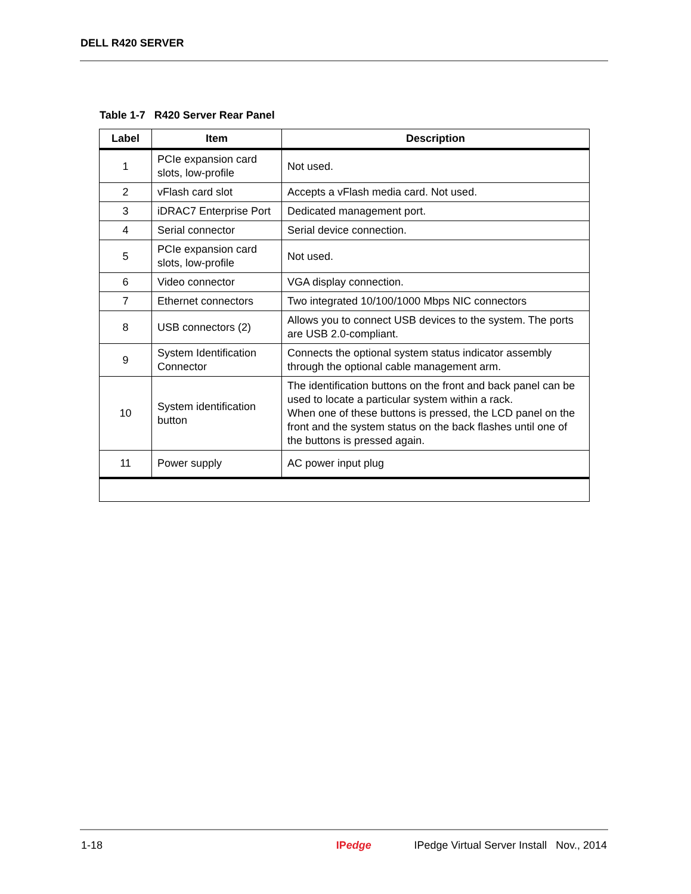DELL R420 SERVER
Table 1-7 R420 Server Rear Panel
| Label | Item | Description |
| --- | --- | --- |
| 1 | PCIe expansion card slots, low-profile | Not used. |
| 2 | vFlash card slot | Accepts a vFlash media card. Not used. |
| 3 | iDRAC7 Enterprise Port | Dedicated management port. |
| 4 | Serial connector | Serial device connection. |
| 5 | PCIe expansion card slots, low-profile | Not used. |
| 6 | Video connector | VGA display connection. |
| 7 | Ethernet connectors | Two integrated 10/100/1000 Mbps NIC connectors |
| 8 | USB connectors (2) | Allows you to connect USB devices to the system. The ports are USB 2.0-compliant. |
| 9 | System Identification Connector | Connects the optional system status indicator assembly through the optional cable management arm. |
| 10 | System identification button | The identification buttons on the front and back panel can be used to locate a particular system within a rack. When one of these buttons is pressed, the LCD panel on the front and the system status on the back flashes until one of the buttons is pressed again. |
| 11 | Power supply | AC power input plug |
1-18 IPedge IPedge Virtual Server Install Nov., 2014